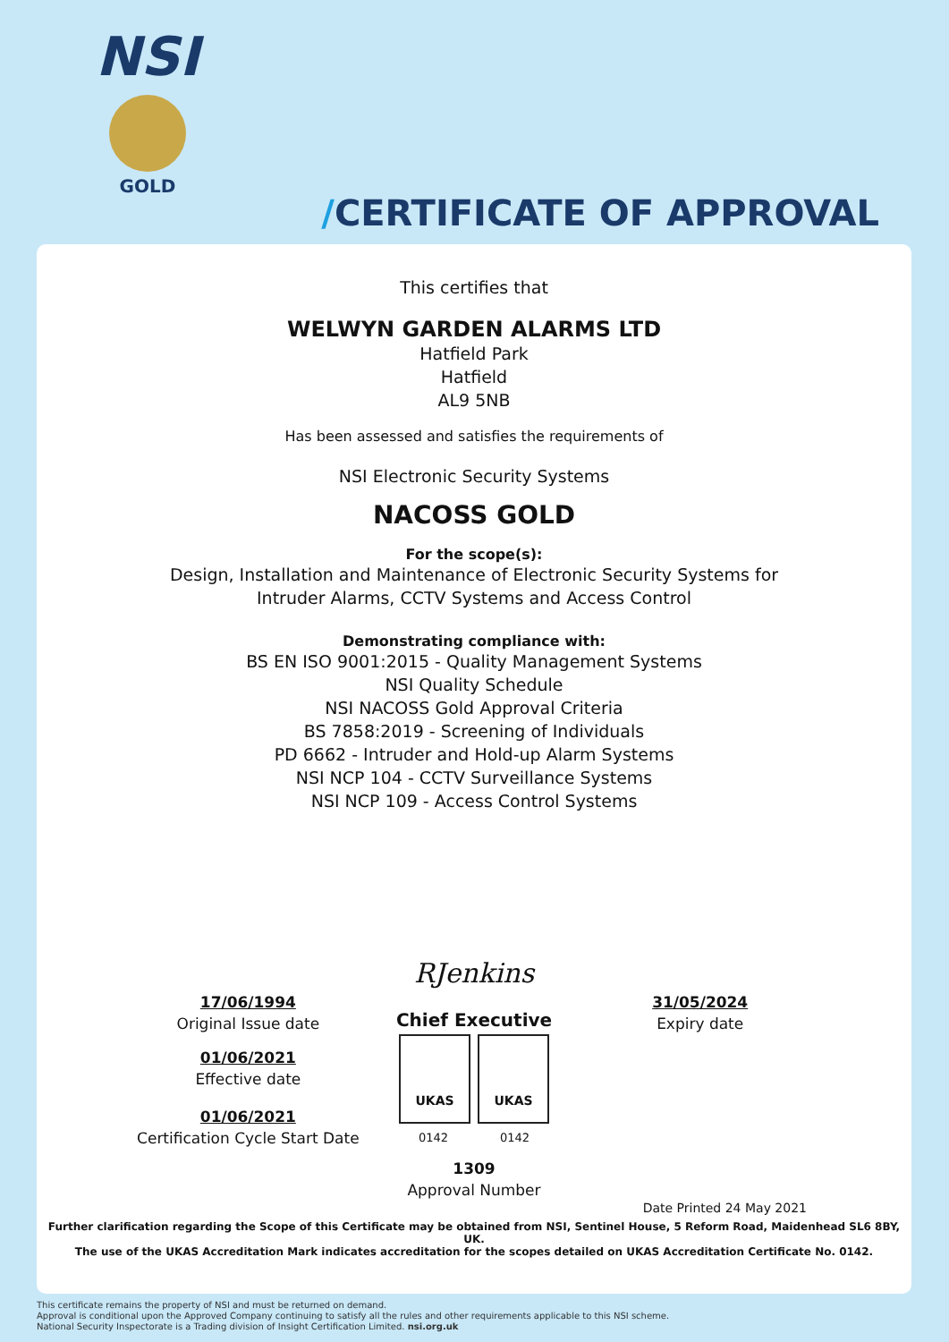NSI
GOLD
/CERTIFICATE OF APPROVAL
This certifies that
WELWYN GARDEN ALARMS LTD
Hatfield Park
Hatfield
AL9 5NB
Has been assessed and satisfies the requirements of
NSI Electronic Security Systems
NACOSS GOLD
For the scope(s):
Design, Installation and Maintenance of Electronic Security Systems for
Intruder Alarms, CCTV Systems and Access Control
Demonstrating compliance with:
BS EN ISO 9001:2015 - Quality Management Systems
NSI Quality Schedule
NSI NACOSS Gold Approval Criteria
BS 7858:2019 - Screening of Individuals
PD 6662 - Intruder and Hold-up Alarm Systems
NSI NCP 104 - CCTV Surveillance Systems
NSI NCP 109 - Access Control Systems
17/06/1994
Original Issue date
01/06/2021
Effective date
01/06/2021
Certification Cycle Start Date
RJenkins
Chief Executive
UKAS UKAS
0142 0142
1309
Approval Number
31/05/2024
Expiry date
Date Printed 24 May 2021
Further clarification regarding the Scope of this Certificate may be obtained from NSI, Sentinel House, 5 Reform Road, Maidenhead SL6 8BY, UK.
The use of the UKAS Accreditation Mark indicates accreditation for the scopes detailed on UKAS Accreditation Certificate No. 0142.
This certificate remains the property of NSI and must be returned on demand.
Approval is conditional upon the Approved Company continuing to satisfy all the rules and other requirements applicable to this NSI scheme.
National Security Inspectorate is a Trading division of Insight Certification Limited. nsi.org.uk